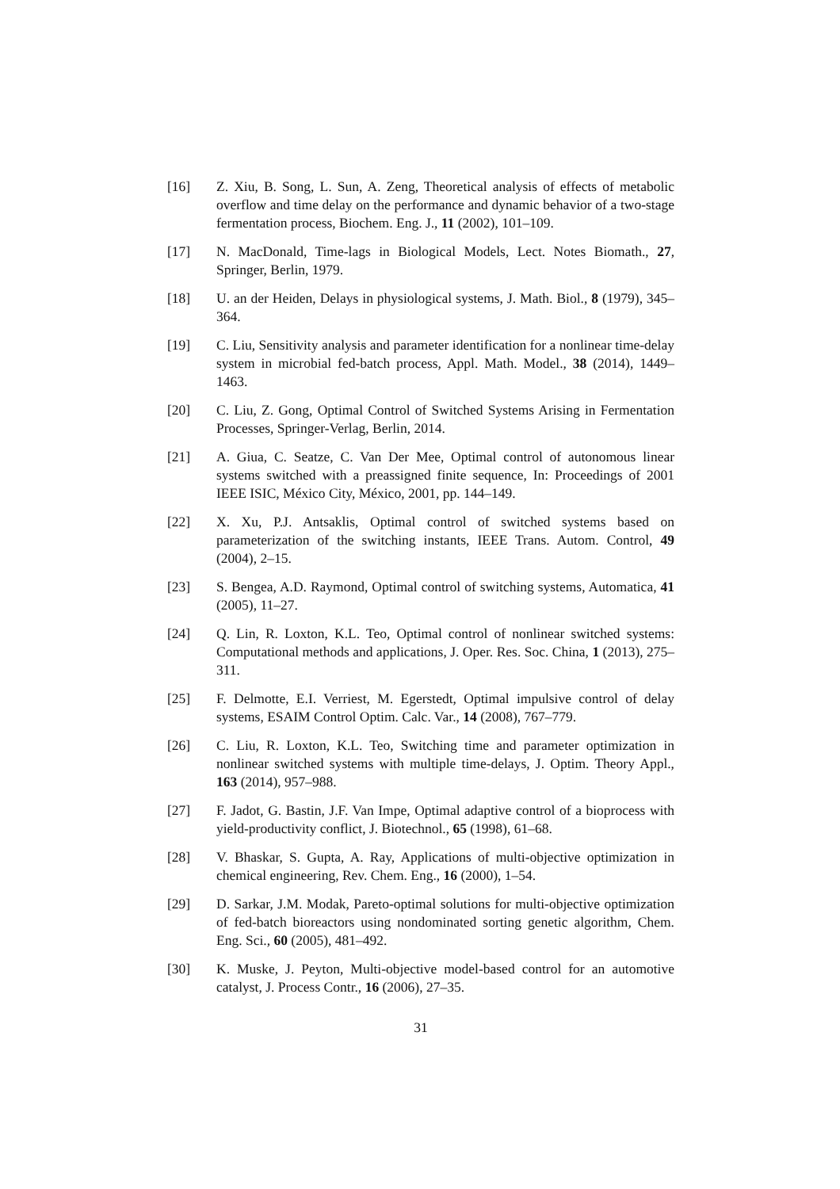[16] Z. Xiu, B. Song, L. Sun, A. Zeng, Theoretical analysis of effects of metabolic overflow and time delay on the performance and dynamic behavior of a two-stage fermentation process, Biochem. Eng. J., 11 (2002), 101–109.
[17] N. MacDonald, Time-lags in Biological Models, Lect. Notes Biomath., 27, Springer, Berlin, 1979.
[18] U. an der Heiden, Delays in physiological systems, J. Math. Biol., 8 (1979), 345–364.
[19] C. Liu, Sensitivity analysis and parameter identification for a nonlinear time-delay system in microbial fed-batch process, Appl. Math. Model., 38 (2014), 1449–1463.
[20] C. Liu, Z. Gong, Optimal Control of Switched Systems Arising in Fermentation Processes, Springer-Verlag, Berlin, 2014.
[21] A. Giua, C. Seatze, C. Van Der Mee, Optimal control of autonomous linear systems switched with a preassigned finite sequence, In: Proceedings of 2001 IEEE ISIC, México City, México, 2001, pp. 144–149.
[22] X. Xu, P.J. Antsaklis, Optimal control of switched systems based on parameterization of the switching instants, IEEE Trans. Autom. Control, 49 (2004), 2–15.
[23] S. Bengea, A.D. Raymond, Optimal control of switching systems, Automatica, 41 (2005), 11–27.
[24] Q. Lin, R. Loxton, K.L. Teo, Optimal control of nonlinear switched systems: Computational methods and applications, J. Oper. Res. Soc. China, 1 (2013), 275–311.
[25] F. Delmotte, E.I. Verriest, M. Egerstedt, Optimal impulsive control of delay systems, ESAIM Control Optim. Calc. Var., 14 (2008), 767–779.
[26] C. Liu, R. Loxton, K.L. Teo, Switching time and parameter optimization in nonlinear switched systems with multiple time-delays, J. Optim. Theory Appl., 163 (2014), 957–988.
[27] F. Jadot, G. Bastin, J.F. Van Impe, Optimal adaptive control of a bioprocess with yield-productivity conflict, J. Biotechnol., 65 (1998), 61–68.
[28] V. Bhaskar, S. Gupta, A. Ray, Applications of multi-objective optimization in chemical engineering, Rev. Chem. Eng., 16 (2000), 1–54.
[29] D. Sarkar, J.M. Modak, Pareto-optimal solutions for multi-objective optimization of fed-batch bioreactors using nondominated sorting genetic algorithm, Chem. Eng. Sci., 60 (2005), 481–492.
[30] K. Muske, J. Peyton, Multi-objective model-based control for an automotive catalyst, J. Process Contr., 16 (2006), 27–35.
31